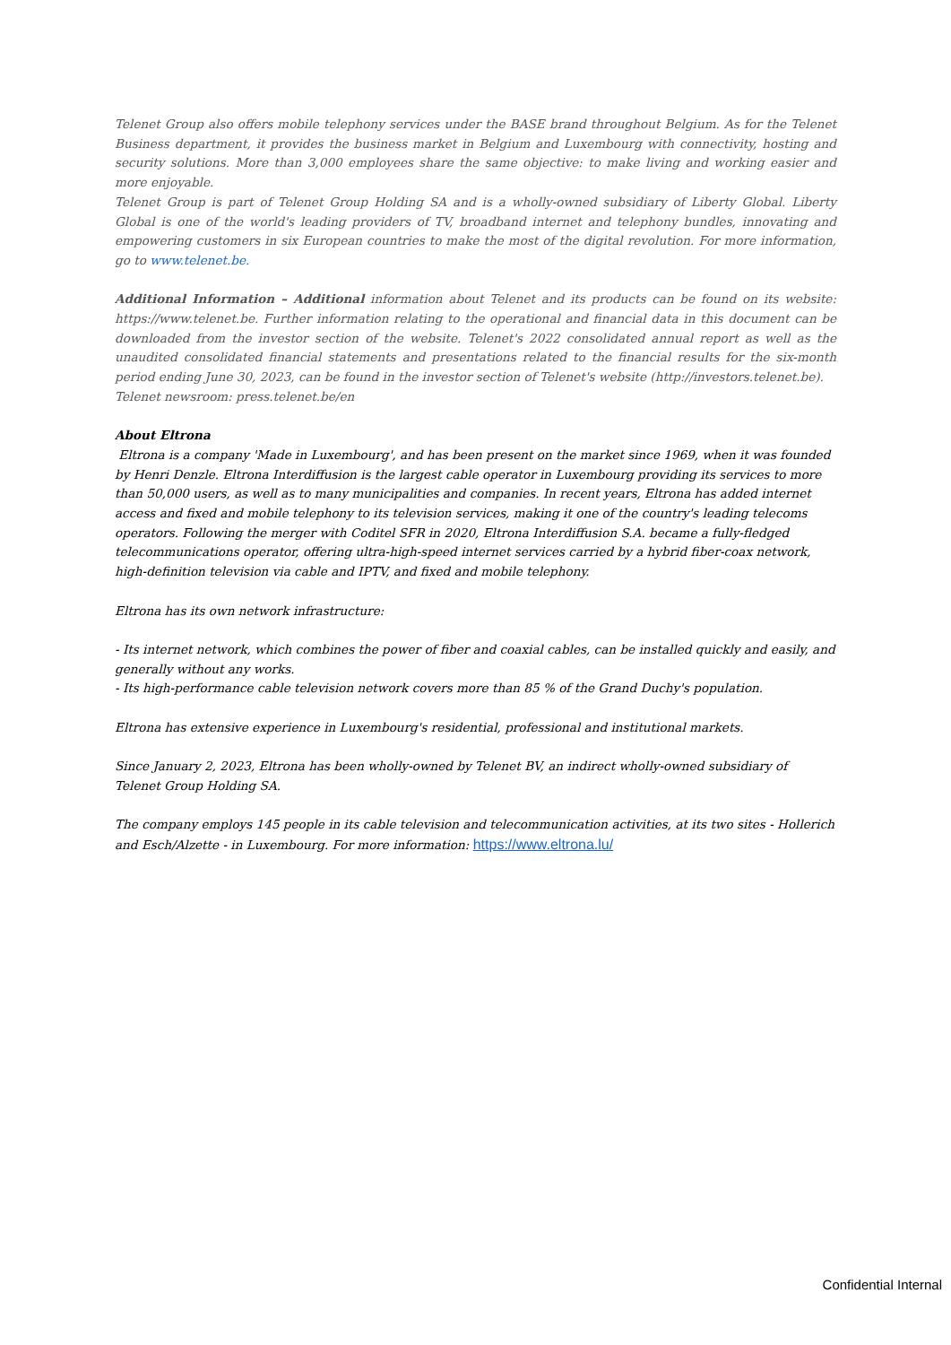Telenet Group also offers mobile telephony services under the BASE brand throughout Belgium. As for the Telenet Business department, it provides the business market in Belgium and Luxembourg with connectivity, hosting and security solutions. More than 3,000 employees share the same objective: to make living and working easier and more enjoyable.
Telenet Group is part of Telenet Group Holding SA and is a wholly-owned subsidiary of Liberty Global. Liberty Global is one of the world's leading providers of TV, broadband internet and telephony bundles, innovating and empowering customers in six European countries to make the most of the digital revolution. For more information, go to www.telenet.be.
Additional Information – Additional information about Telenet and its products can be found on its website: https://www.telenet.be. Further information relating to the operational and financial data in this document can be downloaded from the investor section of the website. Telenet's 2022 consolidated annual report as well as the unaudited consolidated financial statements and presentations related to the financial results for the six-month period ending June 30, 2023, can be found in the investor section of Telenet's website (http://investors.telenet.be).
Telenet newsroom: press.telenet.be/en
About Eltrona
Eltrona is a company 'Made in Luxembourg', and has been present on the market since 1969, when it was founded by Henri Denzle. Eltrona Interdiffusion is the largest cable operator in Luxembourg providing its services to more than 50,000 users, as well as to many municipalities and companies. In recent years, Eltrona has added internet access and fixed and mobile telephony to its television services, making it one of the country's leading telecoms operators. Following the merger with Coditel SFR in 2020, Eltrona Interdiffusion S.A. became a fully-fledged telecommunications operator, offering ultra-high-speed internet services carried by a hybrid fiber-coax network, high-definition television via cable and IPTV, and fixed and mobile telephony.
Eltrona has its own network infrastructure:
- Its internet network, which combines the power of fiber and coaxial cables, can be installed quickly and easily, and generally without any works.
- Its high-performance cable television network covers more than 85 % of the Grand Duchy's population.
Eltrona has extensive experience in Luxembourg's residential, professional and institutional markets.
Since January 2, 2023, Eltrona has been wholly-owned by Telenet BV, an indirect wholly-owned subsidiary of Telenet Group Holding SA.
The company employs 145 people in its cable television and telecommunication activities, at its two sites - Hollerich and Esch/Alzette - in Luxembourg. For more information: https://www.eltrona.lu/
Confidential Internal